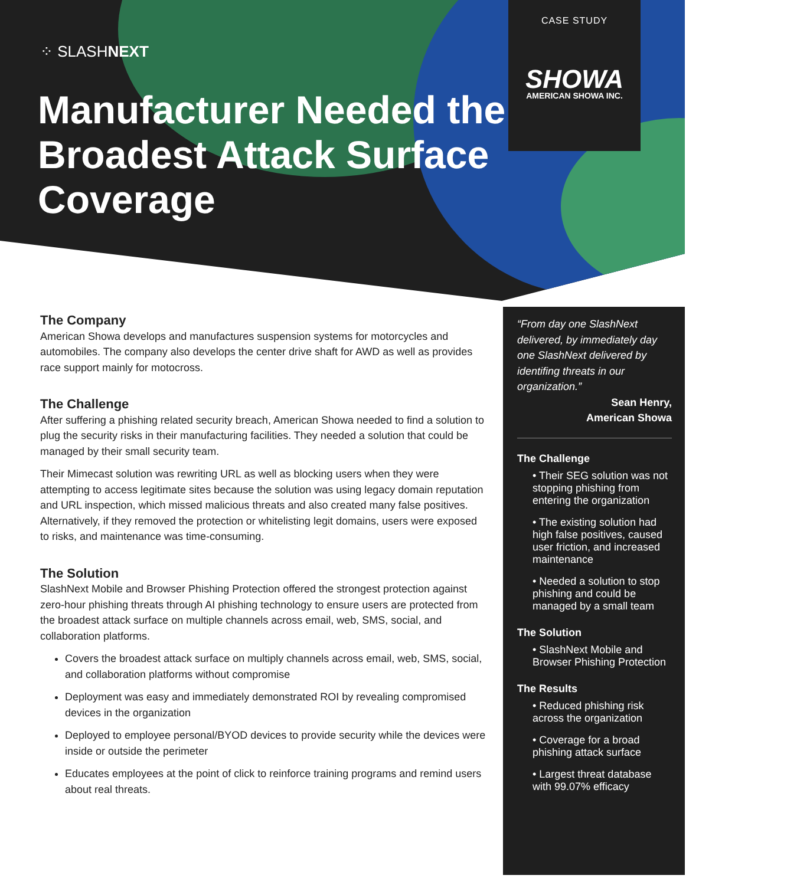CASE STUDY
SHOWA
AMERICAN SHOWA INC.
⁘ SLASHNEXT
Manufacturer Needed the Broadest Attack Surface Coverage
The Company
American Showa develops and manufactures suspension systems for motorcycles and automobiles. The company also develops the center drive shaft for AWD as well as provides race support mainly for motocross.
The Challenge
After suffering a phishing related security breach, American Showa needed to find a solution to plug the security risks in their manufacturing facilities. They needed a solution that could be managed by their small security team.
Their Mimecast solution was rewriting URL as well as blocking users when they were attempting to access legitimate sites because the solution was using legacy domain reputation and URL inspection, which missed malicious threats and also created many false positives. Alternatively, if they removed the protection or whitelisting legit domains, users were exposed to risks, and maintenance was time-consuming.
The Solution
SlashNext Mobile and Browser Phishing Protection offered the strongest protection against zero-hour phishing threats through AI phishing technology to ensure users are protected from the broadest attack surface on multiple channels across email, web, SMS, social, and collaboration platforms.
Covers the broadest attack surface on multiply channels across email, web, SMS, social, and collaboration platforms without compromise
Deployment was easy and immediately demonstrated ROI by revealing compromised devices in the organization
Deployed to employee personal/BYOD devices to provide security while the devices were inside or outside the perimeter
Educates employees at the point of click to reinforce training programs and remind users about real threats.
“From day one SlashNext delivered, by immediately day one SlashNext delivered by identifing threats in our organization.”
Sean Henry,
American Showa
The Challenge
• Their SEG solution was not stopping phishing from entering the organization
• The existing solution had high false positives, caused user friction, and increased maintenance
• Needed a solution to stop phishing and could be managed by a small team
The Solution
• SlashNext Mobile and Browser Phishing Protection
The Results
• Reduced phishing risk across the organization
• Coverage for a broad phishing attack surface
• Largest threat database with 99.07% efficacy